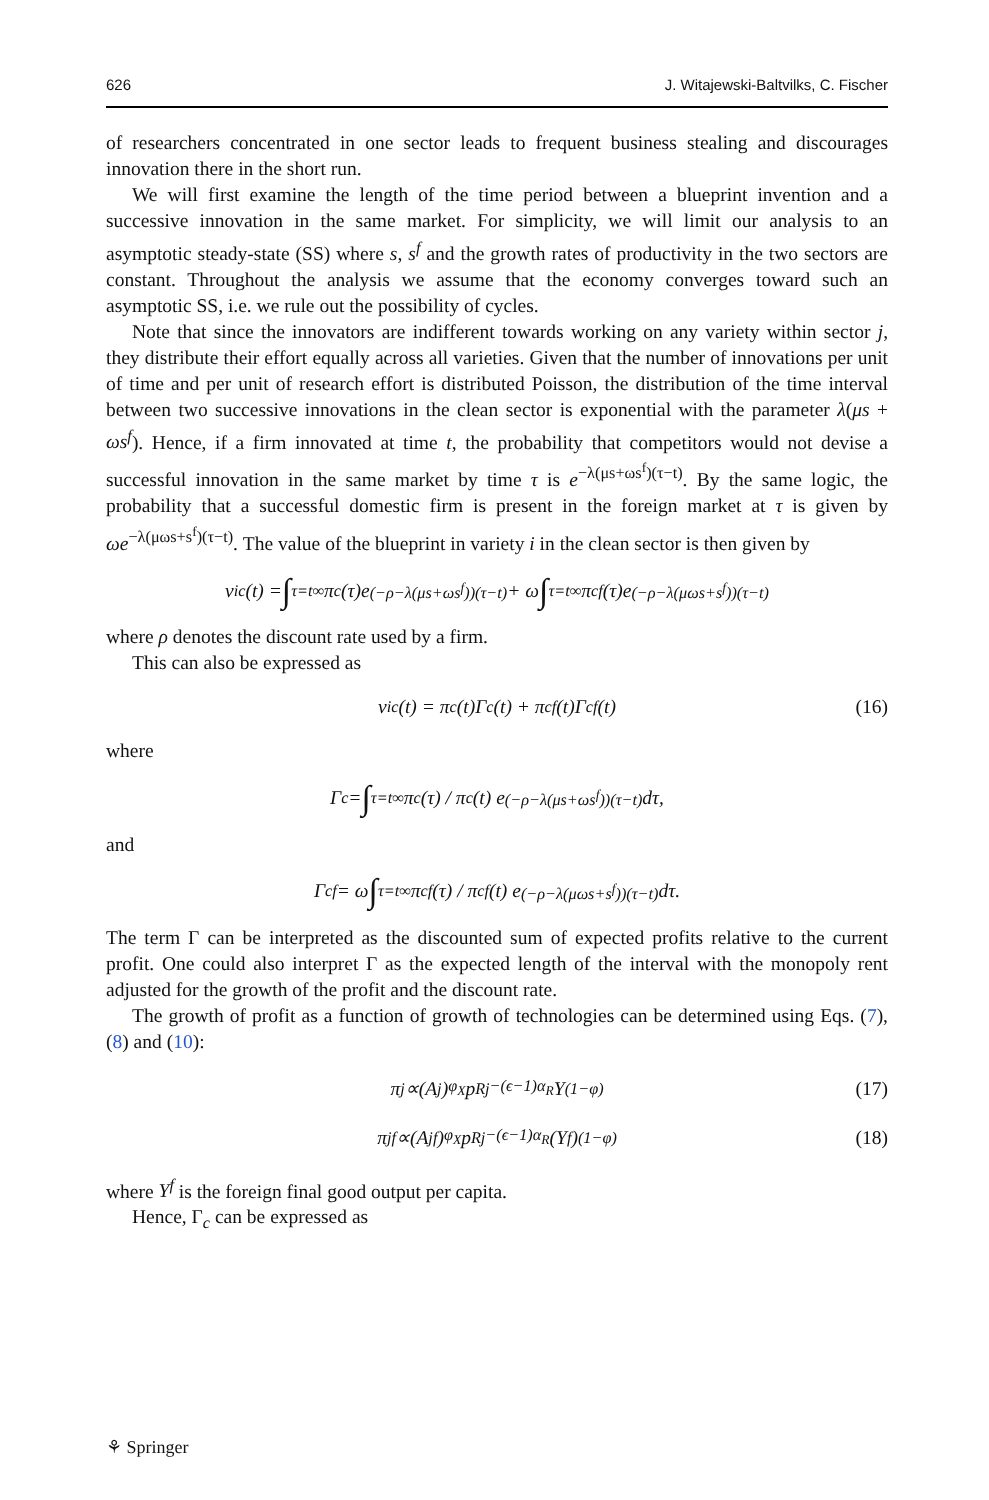626 J. Witajewski-Baltvilks, C. Fischer
of researchers concentrated in one sector leads to frequent business stealing and discourages innovation there in the short run.
We will first examine the length of the time period between a blueprint invention and a successive innovation in the same market. For simplicity, we will limit our analysis to an asymptotic steady-state (SS) where s, s<sup>f</sup> and the growth rates of productivity in the two sectors are constant. Throughout the analysis we assume that the economy converges toward such an asymptotic SS, i.e. we rule out the possibility of cycles.
Note that since the innovators are indifferent towards working on any variety within sector j, they distribute their effort equally across all varieties. Given that the number of innovations per unit of time and per unit of research effort is distributed Poisson, the distribution of the time interval between two successive innovations in the clean sector is exponential with the parameter λ(μs + ωs<sup>f</sup>). Hence, if a firm innovated at time t, the probability that competitors would not devise a successful innovation in the same market by time τ is e<sup>−λ(μs+ωs<sup>f</sup>)(τ−t)</sup>. By the same logic, the probability that a successful domestic firm is present in the foreign market at τ is given by ωe<sup>−λ(μωs+s<sup>f</sup>)(τ−t)</sup>. The value of the blueprint in variety i in the clean sector is then given by
v<sub>ic</sub>(t) = ∫<sub>τ=t</sub><sup>∞</sup> π<sub>c</sub>(τ)e<sup>(−ρ−λ(μs+ωs<sup>f</sup>))(τ−t)</sup> + ω ∫<sub>τ=t</sub><sup>∞</sup> π<sub>c</sub><sup>f</sup>(τ)e<sup>(−ρ−λ(μωs+s<sup>f</sup>))(τ−t)</sup>
where ρ denotes the discount rate used by a firm.
This can also be expressed as
v<sub>ic</sub>(t) = π<sub>c</sub>(t)Γ<sub>c</sub>(t) + π<sub>c</sub><sup>f</sup>(t)Γ<sub>c</sub><sup>f</sup>(t) (16)
where
Γ<sub>c</sub> = ∫<sub>τ=t</sub><sup>∞</sup> π<sub>c</sub>(τ) / π<sub>c</sub>(t) e<sup>(−ρ−λ(μs+ωs<sup>f</sup>))(τ−t)</sup>dτ,
and
Γ<sub>c</sub><sup>f</sup> = ω ∫<sub>τ=t</sub><sup>∞</sup> π<sub>c</sub><sup>f</sup>(τ) / π<sub>c</sub><sup>f</sup>(t) e<sup>(−ρ−λ(μωs+s<sup>f</sup>))(τ−t)</sup>dτ.
The term Γ can be interpreted as the discounted sum of expected profits relative to the current profit. One could also interpret Γ as the expected length of the interval with the monopoly rent adjusted for the growth of the profit and the discount rate.
The growth of profit as a function of growth of technologies can be determined using Eqs. (7), (8) and (10):
π<sub>j</sub> ∝(A<sub>j</sub>)<sup>φ<sub>X</sub></sup>p<sub>Rj</sub><sup>−(ϵ−1)α<sub>R</sub></sup>Y<sup>(1−φ)</sup> (17)
π<sub>j</sub><sup>f</sup> ∝(A<sub>j</sub><sup>f</sup>)<sup>φ<sub>X</sub></sup>p<sub>Rj</sub><sup>−(ϵ−1)α<sub>R</sub></sup>(Y<sup>f</sup>)<sup>(1−φ)</sup> (18)
where Y<sup>f</sup> is the foreign final good output per capita.
Hence, Γ<sub>c</sub> can be expressed as
⚘ Springer